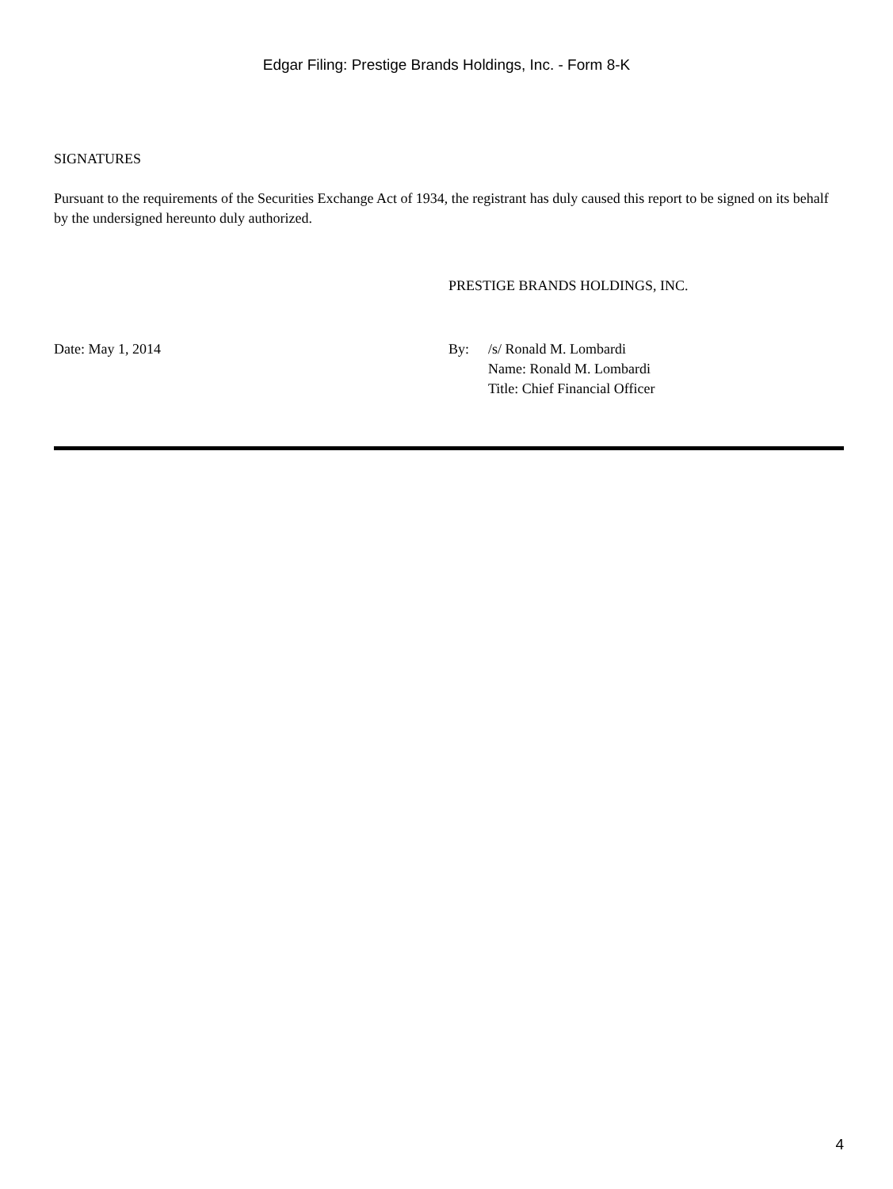Edgar Filing: Prestige Brands Holdings, Inc. - Form 8-K
SIGNATURES
Pursuant to the requirements of the Securities Exchange Act of 1934, the registrant has duly caused this report to be signed on its behalf by the undersigned hereunto duly authorized.
PRESTIGE BRANDS HOLDINGS, INC.
Date: May 1, 2014 By: /s/ Ronald M. Lombardi
Name: Ronald M. Lombardi
Title: Chief Financial Officer
4